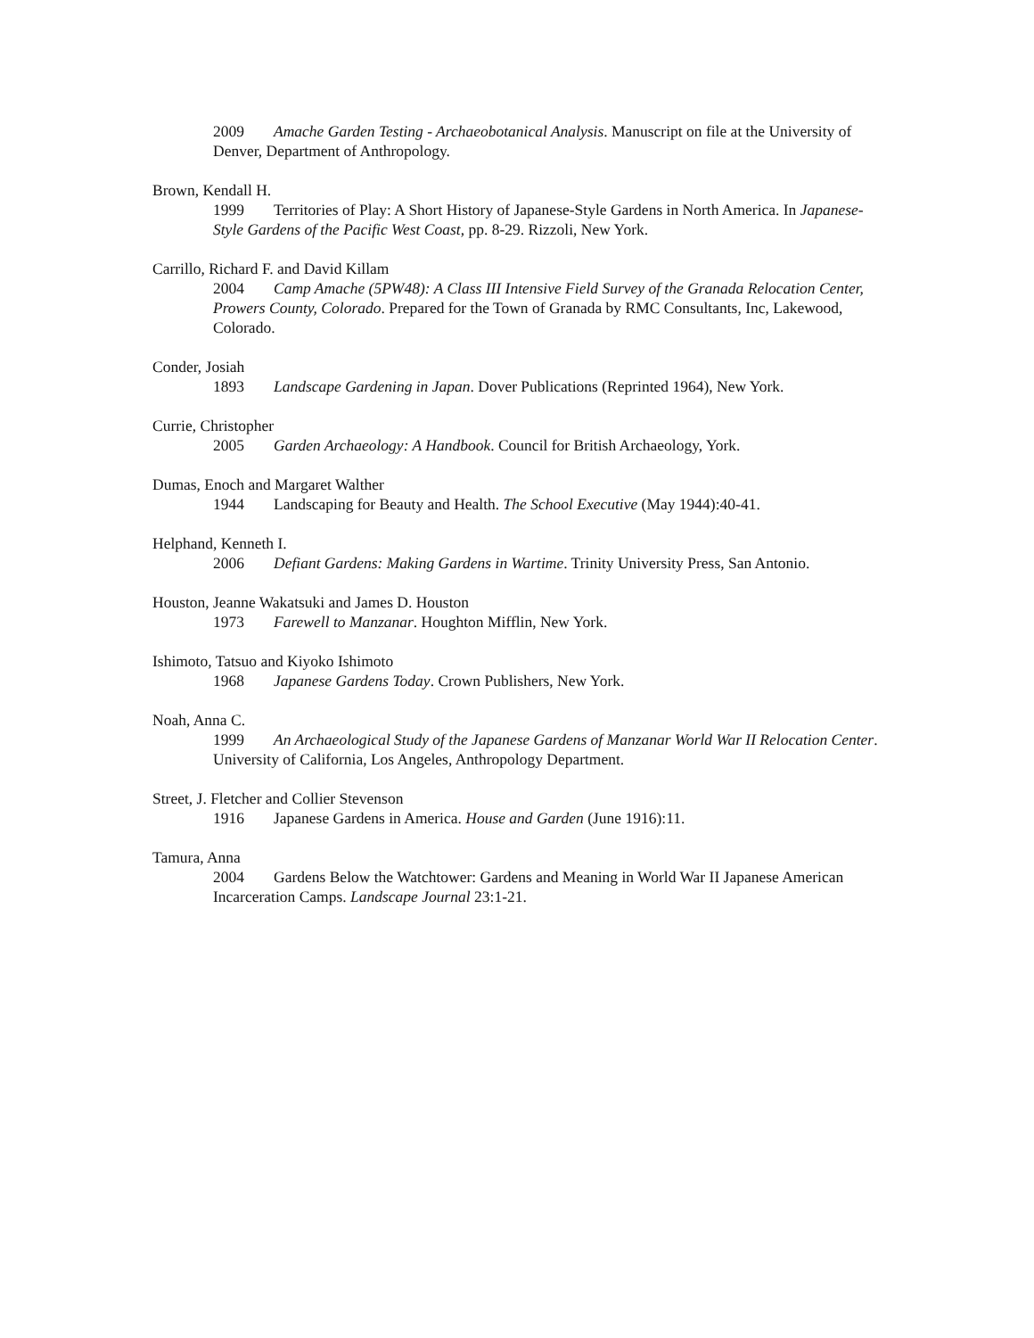2009 Amache Garden Testing - Archaeobotanical Analysis. Manuscript on file at the University of Denver, Department of Anthropology.
Brown, Kendall H.
1999 Territories of Play: A Short History of Japanese-Style Gardens in North America. In Japanese-Style Gardens of the Pacific West Coast, pp. 8-29. Rizzoli, New York.
Carrillo, Richard F. and David Killam
2004 Camp Amache (5PW48): A Class III Intensive Field Survey of the Granada Relocation Center, Prowers County, Colorado. Prepared for the Town of Granada by RMC Consultants, Inc, Lakewood, Colorado.
Conder, Josiah
1893 Landscape Gardening in Japan. Dover Publications (Reprinted 1964), New York.
Currie, Christopher
2005 Garden Archaeology: A Handbook. Council for British Archaeology, York.
Dumas, Enoch and Margaret Walther
1944 Landscaping for Beauty and Health. The School Executive (May 1944):40-41.
Helphand, Kenneth I.
2006 Defiant Gardens: Making Gardens in Wartime. Trinity University Press, San Antonio.
Houston, Jeanne Wakatsuki and James D. Houston
1973 Farewell to Manzanar. Houghton Mifflin, New York.
Ishimoto, Tatsuo and Kiyoko Ishimoto
1968 Japanese Gardens Today. Crown Publishers, New York.
Noah, Anna C.
1999 An Archaeological Study of the Japanese Gardens of Manzanar World War II Relocation Center. University of California, Los Angeles, Anthropology Department.
Street, J. Fletcher and Collier Stevenson
1916 Japanese Gardens in America. House and Garden (June 1916):11.
Tamura, Anna
2004 Gardens Below the Watchtower: Gardens and Meaning in World War II Japanese American Incarceration Camps. Landscape Journal 23:1-21.